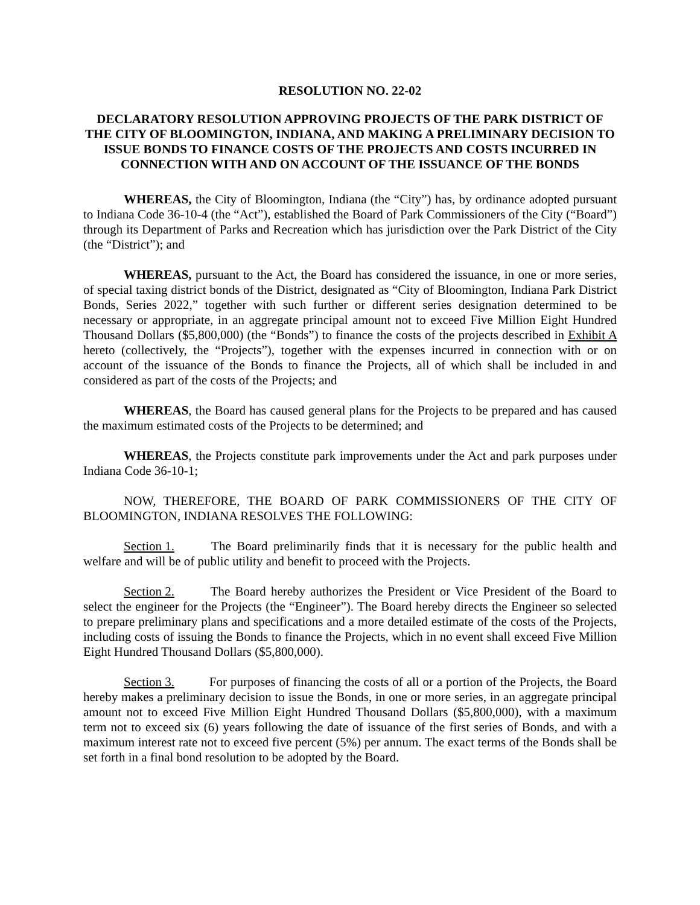RESOLUTION NO. 22-02
DECLARATORY RESOLUTION APPROVING PROJECTS OF THE PARK DISTRICT OF THE CITY OF BLOOMINGTON, INDIANA, AND MAKING A PRELIMINARY DECISION TO ISSUE BONDS TO FINANCE COSTS OF THE PROJECTS AND COSTS INCURRED IN CONNECTION WITH AND ON ACCOUNT OF THE ISSUANCE OF THE BONDS
WHEREAS, the City of Bloomington, Indiana (the “City”) has, by ordinance adopted pursuant to Indiana Code 36-10-4 (the “Act”), established the Board of Park Commissioners of the City (“Board”) through its Department of Parks and Recreation which has jurisdiction over the Park District of the City (the “District”); and
WHEREAS, pursuant to the Act, the Board has considered the issuance, in one or more series, of special taxing district bonds of the District, designated as “City of Bloomington, Indiana Park District Bonds, Series 2022,” together with such further or different series designation determined to be necessary or appropriate, in an aggregate principal amount not to exceed Five Million Eight Hundred Thousand Dollars ($5,800,000) (the “Bonds”) to finance the costs of the projects described in Exhibit A hereto (collectively, the “Projects”), together with the expenses incurred in connection with or on account of the issuance of the Bonds to finance the Projects, all of which shall be included in and considered as part of the costs of the Projects; and
WHEREAS, the Board has caused general plans for the Projects to be prepared and has caused the maximum estimated costs of the Projects to be determined; and
WHEREAS, the Projects constitute park improvements under the Act and park purposes under Indiana Code 36-10-1;
NOW, THEREFORE, THE BOARD OF PARK COMMISSIONERS OF THE CITY OF BLOOMINGTON, INDIANA RESOLVES THE FOLLOWING:
Section 1. The Board preliminarily finds that it is necessary for the public health and welfare and will be of public utility and benefit to proceed with the Projects.
Section 2. The Board hereby authorizes the President or Vice President of the Board to select the engineer for the Projects (the “Engineer”). The Board hereby directs the Engineer so selected to prepare preliminary plans and specifications and a more detailed estimate of the costs of the Projects, including costs of issuing the Bonds to finance the Projects, which in no event shall exceed Five Million Eight Hundred Thousand Dollars ($5,800,000).
Section 3. For purposes of financing the costs of all or a portion of the Projects, the Board hereby makes a preliminary decision to issue the Bonds, in one or more series, in an aggregate principal amount not to exceed Five Million Eight Hundred Thousand Dollars ($5,800,000), with a maximum term not to exceed six (6) years following the date of issuance of the first series of Bonds, and with a maximum interest rate not to exceed five percent (5%) per annum. The exact terms of the Bonds shall be set forth in a final bond resolution to be adopted by the Board.